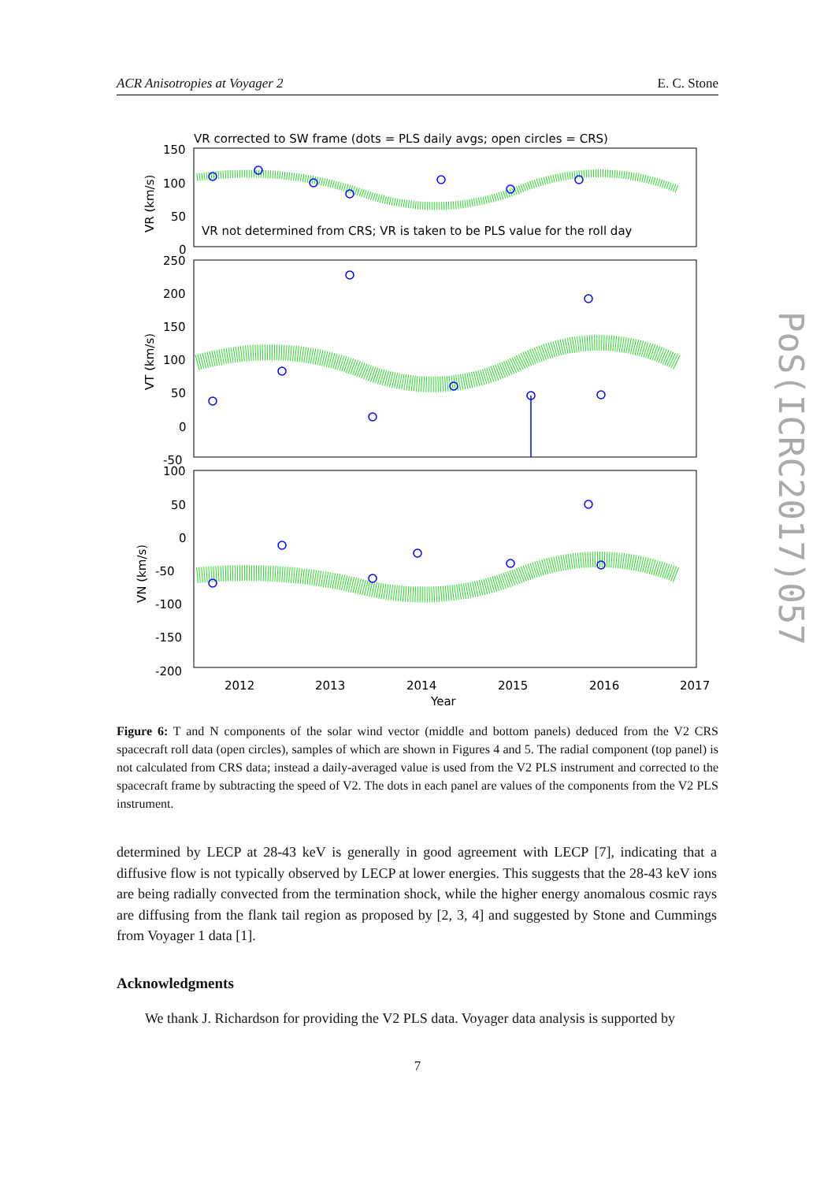ACR Anisotropies at Voyager 2 E. C. Stone
VR corrected to SW frame (dots = PLS daily avgs; open circles = CRS)
150
100
50
0
250
200
150
100
50
0
-50
100
50
0
-50
-100
-150
-200
VR not determined from CRS; VR is taken to be PLS value for the roll day
VR (km/s)
VT (km/s)
VN (km/s)
2012
2013
2014
2015
2016
2017
Year
Figure 6: T and N components of the solar wind vector (middle and bottom panels) deduced from the V2 CRS spacecraft roll data (open circles), samples of which are shown in Figures 4 and 5. The radial component (top panel) is not calculated from CRS data; instead a daily-averaged value is used from the V2 PLS instrument and corrected to the spacecraft frame by subtracting the speed of V2. The dots in each panel are values of the components from the V2 PLS instrument.
determined by LECP at 28-43 keV is generally in good agreement with LECP [7], indicating that a diffusive flow is not typically observed by LECP at lower energies. This suggests that the 28-43 keV ions are being radially convected from the termination shock, while the higher energy anomalous cosmic rays are diffusing from the flank tail region as proposed by [2, 3, 4] and suggested by Stone and Cummings from Voyager 1 data [1].
Acknowledgments
We thank J. Richardson for providing the V2 PLS data. Voyager data analysis is supported by
PoS(ICRC2017)057
7